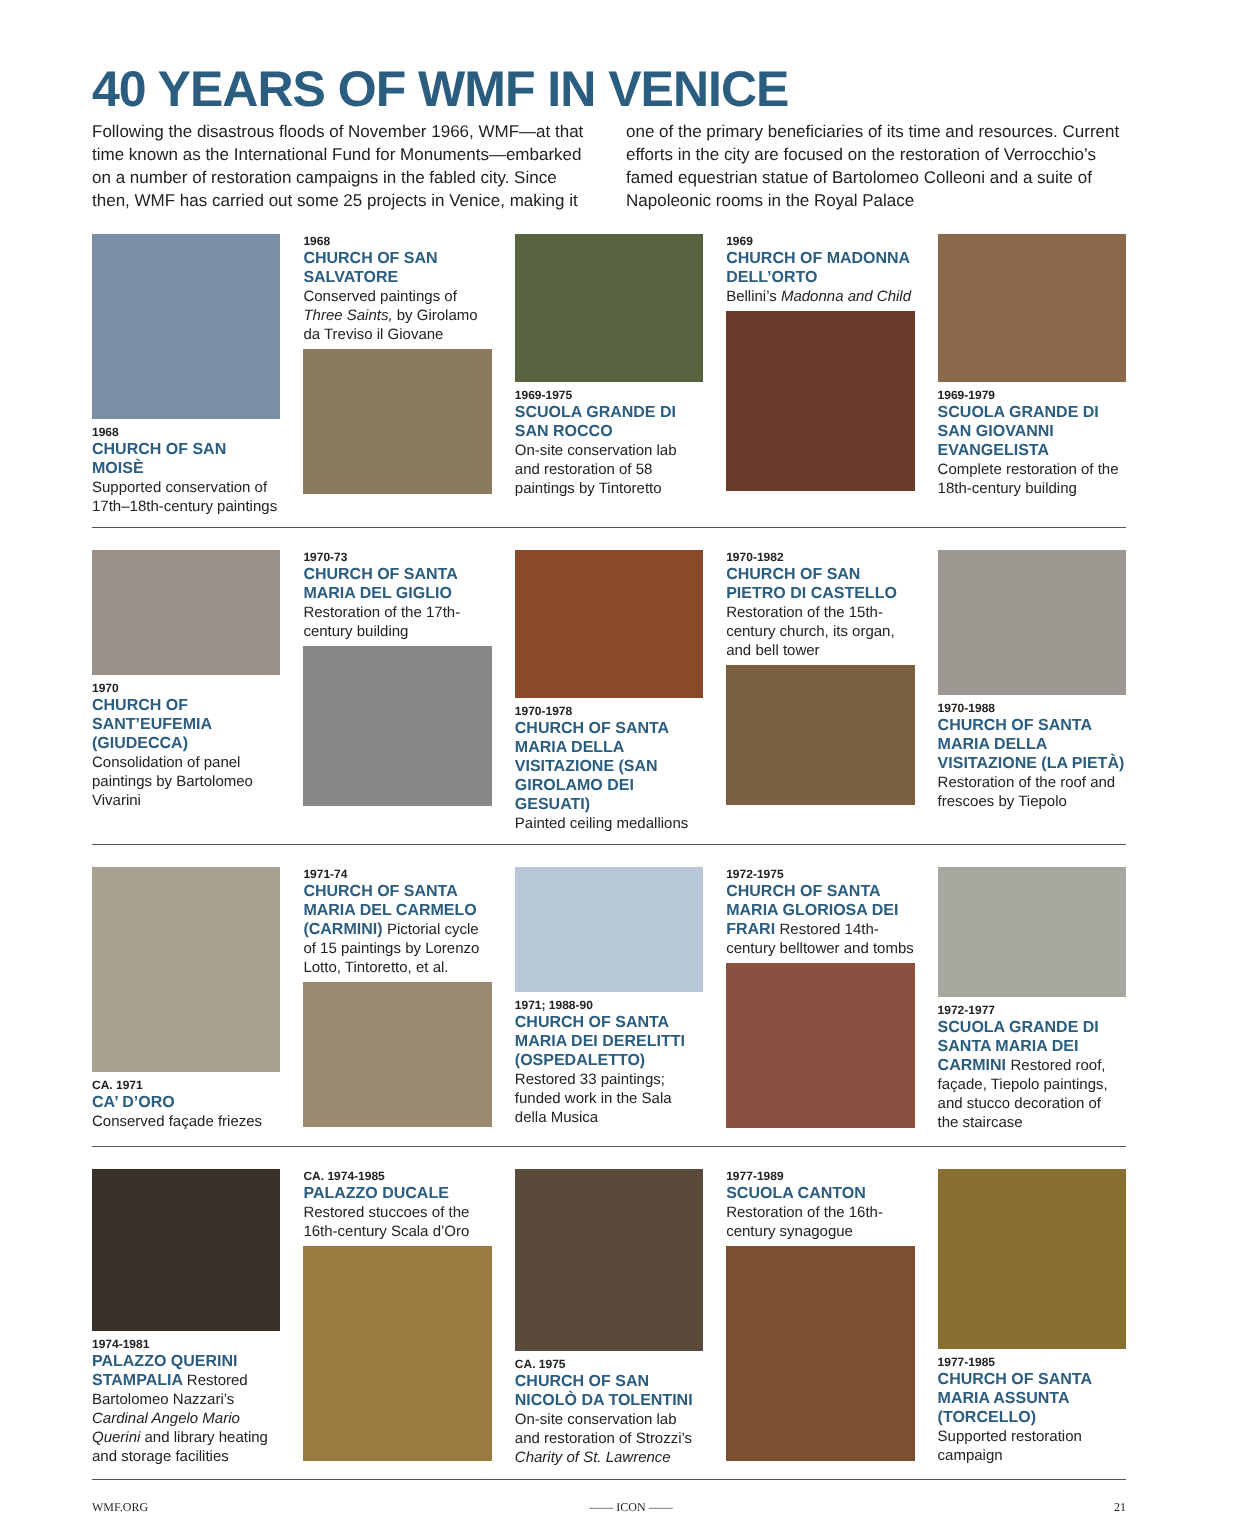40 YEARS OF WMF IN VENICE
Following the disastrous floods of November 1966, WMF—at that time known as the International Fund for Monuments—embarked on a number of restoration campaigns in the fabled city. Since then, WMF has carried out some 25 projects in Venice, making it one of the primary beneficiaries of its time and resources. Current efforts in the city are focused on the restoration of Verrocchio’s famed equestrian statue of Bartolomeo Colleoni and a suite of Napoleonic rooms in the Royal Palace
1968
CHURCH OF SAN MOISÈ
Supported conservation of 17th–18th-century paintings
1968
CHURCH OF SAN SALVATORE
Conserved paintings of Three Saints, by Girolamo da Treviso il Giovane
1969-1975
SCUOLA GRANDE DI SAN ROCCO
On-site conservation lab and restoration of 58 paintings by Tintoretto
1969
CHURCH OF MADONNA DELL’ORTO
Bellini’s Madonna and Child
1969-1979
SCUOLA GRANDE DI SAN GIOVANNI EVANGELISTA
Complete restoration of the 18th-century building
1970
CHURCH OF SANT’EUFEMIA (GIUDECCA)
Consolidation of panel paintings by Bartolomeo Vivarini
1970-73
CHURCH OF SANTA MARIA DEL GIGLIO
Restoration of the 17th-century building
1970-1978
CHURCH OF SANTA MARIA DELLA VISITAZIONE (SAN GIROLAMO DEI GESUATI)
Painted ceiling medallions
1970-1982
CHURCH OF SAN PIETRO DI CASTELLO
Restoration of the 15th-century church, its organ, and bell tower
1970-1988
CHURCH OF SANTA MARIA DELLA VISITAZIONE (LA PIETÀ)
Restoration of the roof and frescoes by Tiepolo
CA. 1971
CA’ D’ORO
Conserved façade friezes
1971-74
CHURCH OF SANTA MARIA DEL CARMELO (CARMINI) Pictorial cycle of 15 paintings by Lorenzo Lotto, Tintoretto, et al.
1971; 1988-90
CHURCH OF SANTA MARIA DEI DERELITTI (OSPEDALETTO)
Restored 33 paintings; funded work in the Sala della Musica
1972-1975
CHURCH OF SANTA MARIA GLORIOSA DEI FRARI Restored 14th-century belltower and tombs
1972-1977
SCUOLA GRANDE DI SANTA MARIA DEI CARMINI Restored roof, façade, Tiepolo paintings, and stucco decoration of the staircase
1974-1981
PALAZZO QUERINI STAMPALIA Restored Bartolomeo Nazzari’s Cardinal Angelo Mario Querini and library heating and storage facilities
CA. 1974-1985
PALAZZO DUCALE
Restored stuccoes of the 16th-century Scala d’Oro
CA. 1975
CHURCH OF SAN NICOLÒ DA TOLENTINI
On-site conservation lab and restoration of Strozzi’s Charity of St. Lawrence
1977-1989
SCUOLA CANTON
Restoration of the 16th-century synagogue
1977-1985
CHURCH OF SANTA MARIA ASSUNTA (TORCELLO)
Supported restoration campaign
WMF.ORG —— ICON —— 21